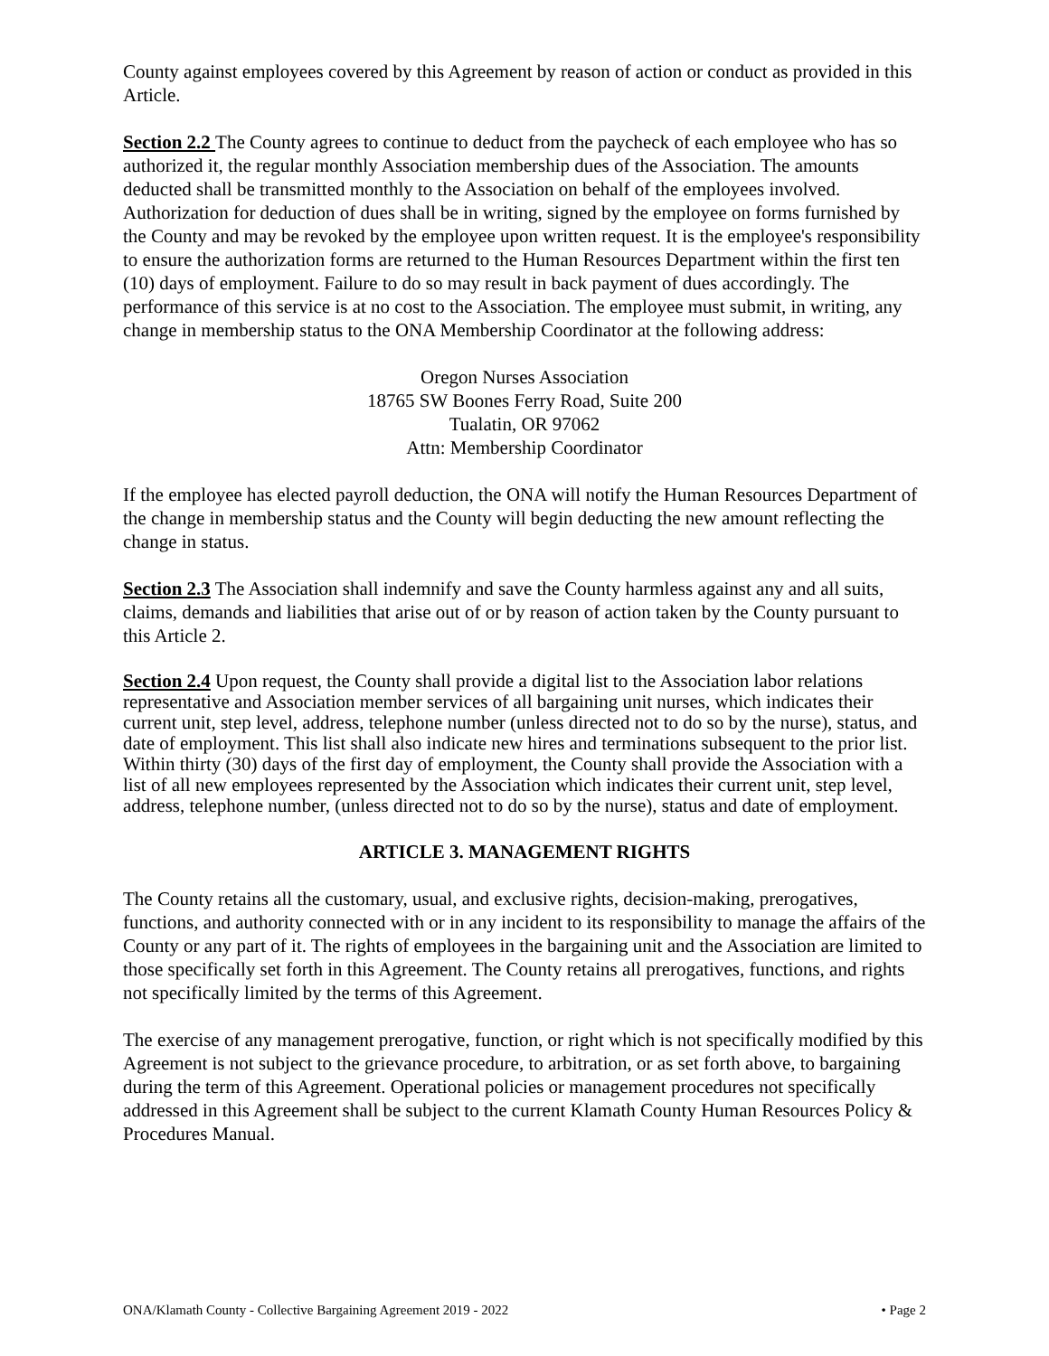County against employees covered by this Agreement by reason of action or conduct as provided in this Article.
Section 2.2 The County agrees to continue to deduct from the paycheck of each employee who has so authorized it, the regular monthly Association membership dues of the Association. The amounts deducted shall be transmitted monthly to the Association on behalf of the employees involved. Authorization for deduction of dues shall be in writing, signed by the employee on forms furnished by the County and may be revoked by the employee upon written request. It is the employee's responsibility to ensure the authorization forms are returned to the Human Resources Department within the first ten (10) days of employment. Failure to do so may result in back payment of dues accordingly. The performance of this service is at no cost to the Association. The employee must submit, in writing, any change in membership status to the ONA Membership Coordinator at the following address:
Oregon Nurses Association
18765 SW Boones Ferry Road, Suite 200
Tualatin, OR 97062
Attn: Membership Coordinator
If the employee has elected payroll deduction, the ONA will notify the Human Resources Department of the change in membership status and the County will begin deducting the new amount reflecting the change in status.
Section 2.3 The Association shall indemnify and save the County harmless against any and all suits, claims, demands and liabilities that arise out of or by reason of action taken by the County pursuant to this Article 2.
Section 2.4 Upon request, the County shall provide a digital list to the Association labor relations representative and Association member services of all bargaining unit nurses, which indicates their current unit, step level, address, telephone number (unless directed not to do so by the nurse), status, and date of employment. This list shall also indicate new hires and terminations subsequent to the prior list. Within thirty (30) days of the first day of employment, the County shall provide the Association with a list of all new employees represented by the Association which indicates their current unit, step level, address, telephone number, (unless directed not to do so by the nurse), status and date of employment.
ARTICLE 3. MANAGEMENT RIGHTS
The County retains all the customary, usual, and exclusive rights, decision-making, prerogatives, functions, and authority connected with or in any incident to its responsibility to manage the affairs of the County or any part of it. The rights of employees in the bargaining unit and the Association are limited to those specifically set forth in this Agreement. The County retains all prerogatives, functions, and rights not specifically limited by the terms of this Agreement.
The exercise of any management prerogative, function, or right which is not specifically modified by this Agreement is not subject to the grievance procedure, to arbitration, or as set forth above, to bargaining during the term of this Agreement. Operational policies or management procedures not specifically addressed in this Agreement shall be subject to the current Klamath County Human Resources Policy & Procedures Manual.
ONA/Klamath County - Collective Bargaining Agreement 2019 - 2022 • Page 2